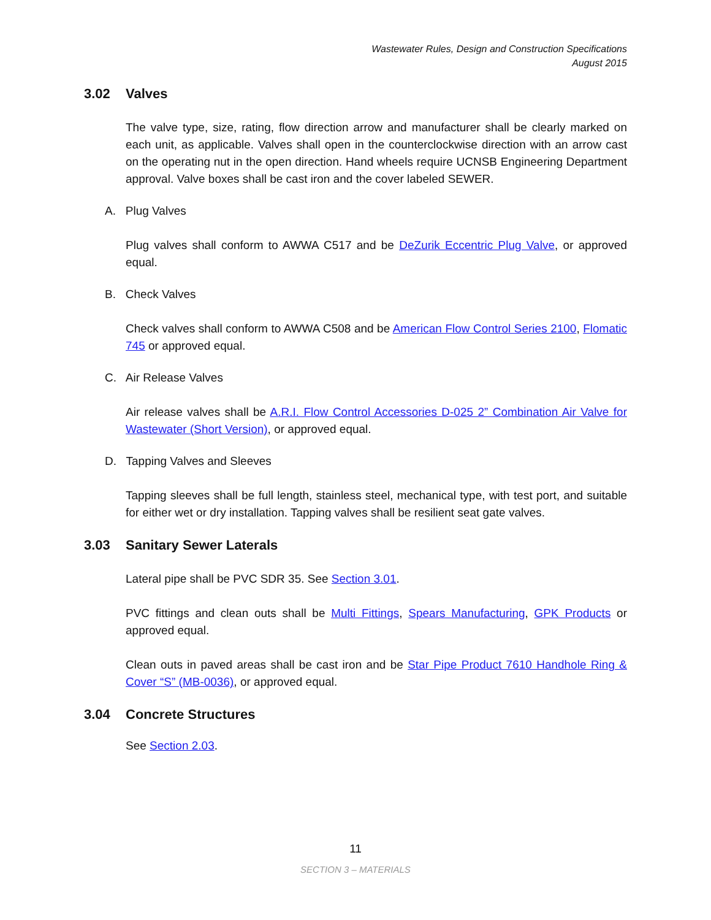Wastewater Rules, Design and Construction Specifications
August 2015
3.02 Valves
The valve type, size, rating, flow direction arrow and manufacturer shall be clearly marked on each unit, as applicable. Valves shall open in the counterclockwise direction with an arrow cast on the operating nut in the open direction. Hand wheels require UCNSB Engineering Department approval. Valve boxes shall be cast iron and the cover labeled SEWER.
A. Plug Valves
Plug valves shall conform to AWWA C517 and be DeZurik Eccentric Plug Valve, or approved equal.
B. Check Valves
Check valves shall conform to AWWA C508 and be American Flow Control Series 2100, Flomatic 745 or approved equal.
C. Air Release Valves
Air release valves shall be A.R.I. Flow Control Accessories D-025 2” Combination Air Valve for Wastewater (Short Version), or approved equal.
D. Tapping Valves and Sleeves
Tapping sleeves shall be full length, stainless steel, mechanical type, with test port, and suitable for either wet or dry installation. Tapping valves shall be resilient seat gate valves.
3.03 Sanitary Sewer Laterals
Lateral pipe shall be PVC SDR 35. See Section 3.01.
PVC fittings and clean outs shall be Multi Fittings, Spears Manufacturing, GPK Products or approved equal.
Clean outs in paved areas shall be cast iron and be Star Pipe Product 7610 Handhole Ring & Cover “S” (MB-0036), or approved equal.
3.04 Concrete Structures
See Section 2.03.
11
SECTION 3 – MATERIALS